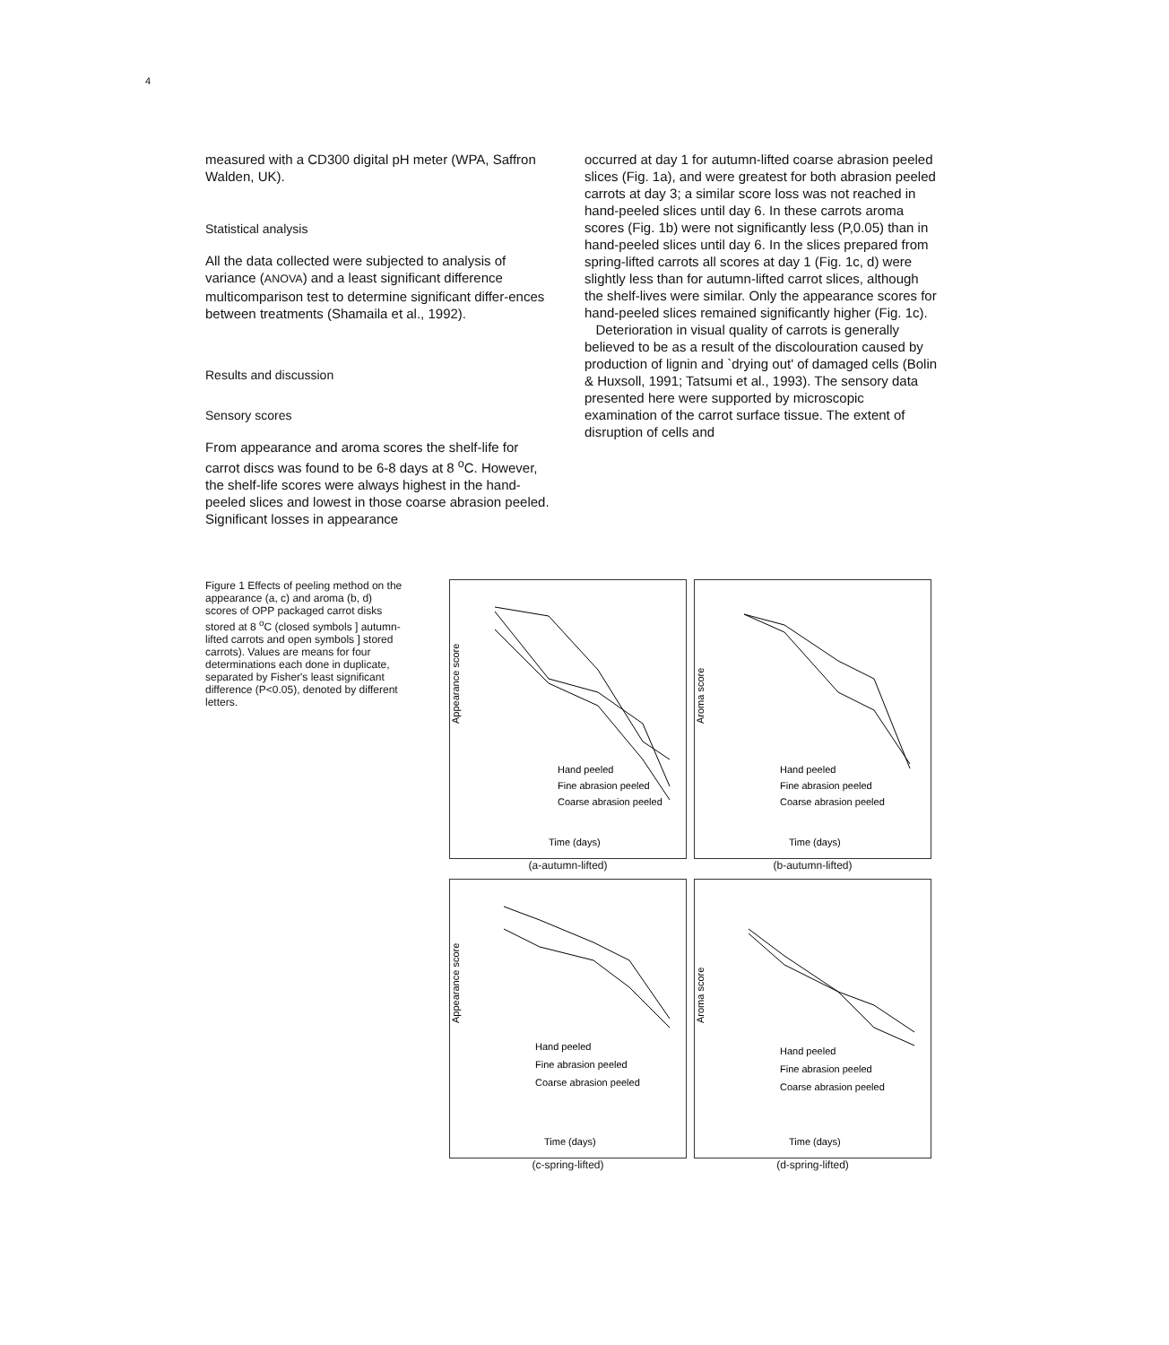4
measured with a CD300 digital pH meter (WPA, Saffron Walden, UK).
Statistical analysis
All the data collected were subjected to analysis of variance (ANOVA) and a least significant difference multicomparison test to determine significant differ-ences between treatments (Shamaila et al., 1992).
Results and discussion
Sensory scores
From appearance and aroma scores the shelf-life for carrot discs was found to be 6-8 days at 8 <sup>o</sup>C. However, the shelf-life scores were always highest in the hand-peeled slices and lowest in those coarse abrasion peeled. Significant losses in appearance
occurred at day 1 for autumn-lifted coarse abrasion peeled slices (Fig. 1a), and were greatest for both abrasion peeled carrots at day 3; a similar score loss was not reached in hand-peeled slices until day 6. In these carrots aroma scores (Fig. 1b) were not significantly less (P,0.05) than in hand-peeled slices until day 6. In the slices prepared from spring-lifted carrots all scores at day 1 (Fig. 1c, d) were slightly less than for autumn-lifted carrot slices, although the shelf-lives were similar. Only the appearance scores for hand-peeled slices remained significantly higher (Fig. 1c).
Deterioration in visual quality of carrots is generally believed to be as a result of the discolouration caused by production of lignin and `drying out' of damaged cells (Bolin & Huxsoll, 1991; Tatsumi et al., 1993). The sensory data presented here were supported by microscopic examination of the carrot surface tissue. The extent of disruption of cells and
Figure 1 Effects of peeling method on the appearance (a, c) and aroma (b, d) scores of OPP packaged carrot disks stored at 8 <sup>o</sup>C (closed symbols ] autumn-lifted carrots and open symbols ] stored carrots). Values are means for four determinations each done in duplicate, separated by Fisher's least significant difference (P<0.05), denoted by different letters.
Hand peeled
Fine abrasion peeled
Coarse abrasion peeled
Appearance score
Time (days)
(a-autumn-lifted)
Hand peeled
Fine abrasion peeled
Coarse abrasion peeled
Aroma score
Time (days)
(b-autumn-lifted)
Hand peeled
Fine abrasion peeled
Coarse abrasion peeled
Appearance score
Time (days)
(c-spring-lifted)
Hand peeled
Fine abrasion peeled
Coarse abrasion peeled
Aroma score
Time (days)
(d-spring-lifted)